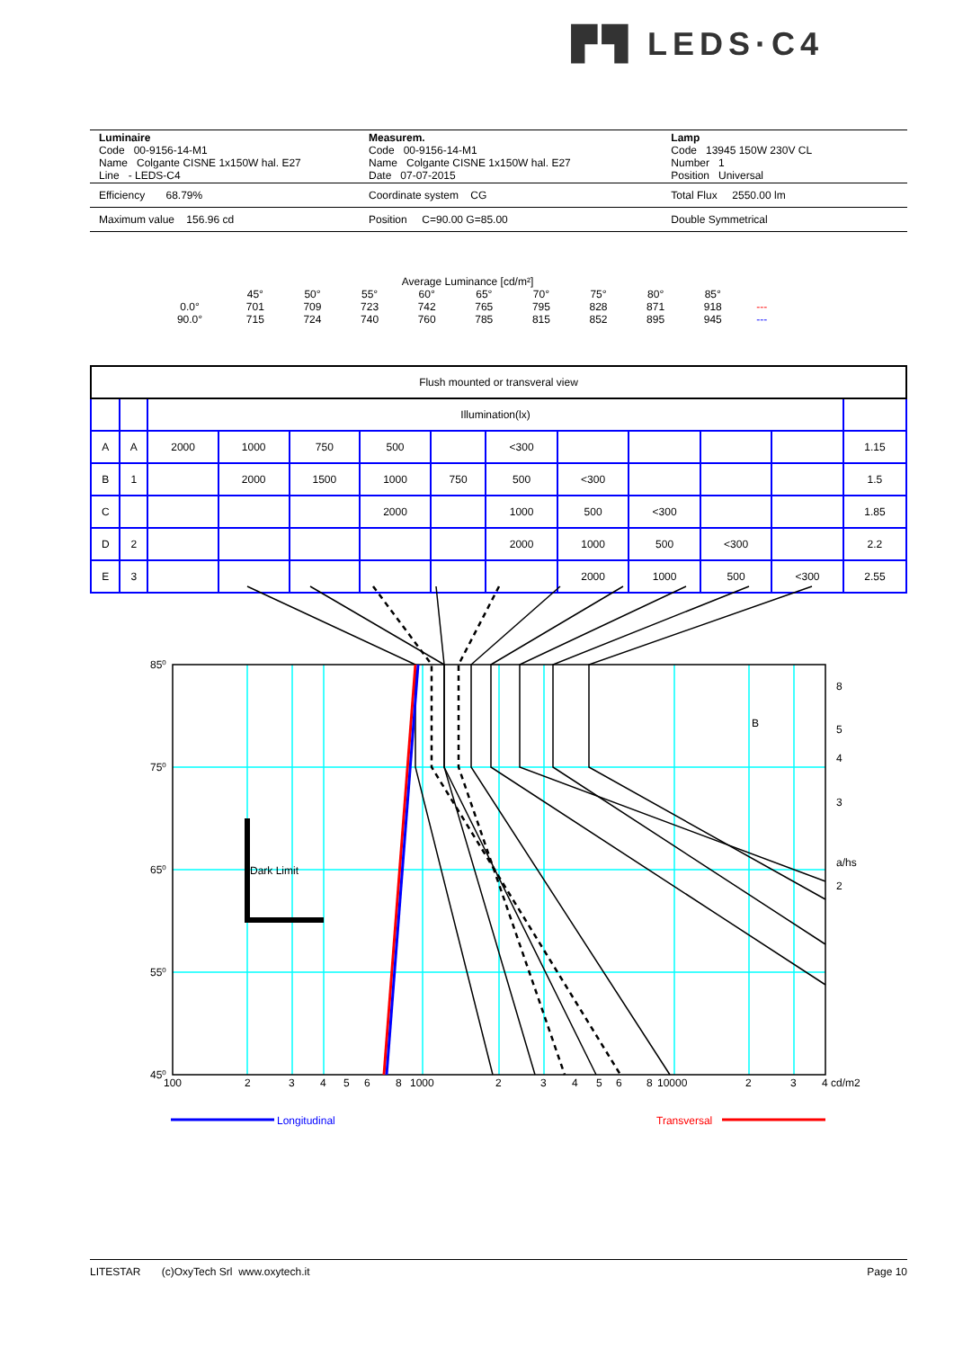▛▜ LEDS·C4
| Luminaire Code 00-9156-14-M1 Name Colgante CISNE 1x150W hal. E27 Line - LEDS-C4 | Measurem. Code 00-9156-14-M1 Name Colgante CISNE 1x150W hal. E27 Date 07-07-2015 | Lamp Code 13945 150W 230V CL Number 1 Position Universal |
| Efficiency 68.79% | Coordinate system CG | Total Flux 2550.00 lm |
| Maximum value 156.96 cd | Position C=90.00 G=85.00 | Double Symmetrical |
Average Luminance [cd/m²]
| | 45° | 50° | 55° | 60° | 65° | 70° | 75° | 80° | 85° | |
| 0.0° | 701 | 709 | 723 | 742 | 765 | 795 | 828 | 871 | 918 | --- |
| 90.0° | 715 | 724 | 740 | 760 | 785 | 815 | 852 | 895 | 945 | --- |
| Flush mounted or transveral view | | | | | | | | | | | | |
| | | Illumination(lx) | | | | | | | | | | |
| A | A | 2000 | 1000 | 750 | 500 | | <300 | | | | | 1.15 |
| B | 1 | | 2000 | 1500 | 1000 | 750 | 500 | <300 | | | | 1.5 |
| C | | | | | 2000 | | 1000 | 500 | <300 | | | 1.85 |
| D | 2 | | | | | | 2000 | 1000 | 500 | <300 | | 2.2 |
| E | 3 | | | | | | | 2000 | 1000 | 500 | <300 | 2.55 |
85⁰
75⁰
65⁰
55⁰
45⁰
Dark Limit
B
8
5
4
3
a/hs
2
100
2
3
4
5
6
8
1000
2
3
4
5
6
8
10000
2
3
4 cd/m2
Longitudinal
Transversal
LITESTAR (c)OxyTech Srl www.oxytech.it Page 10